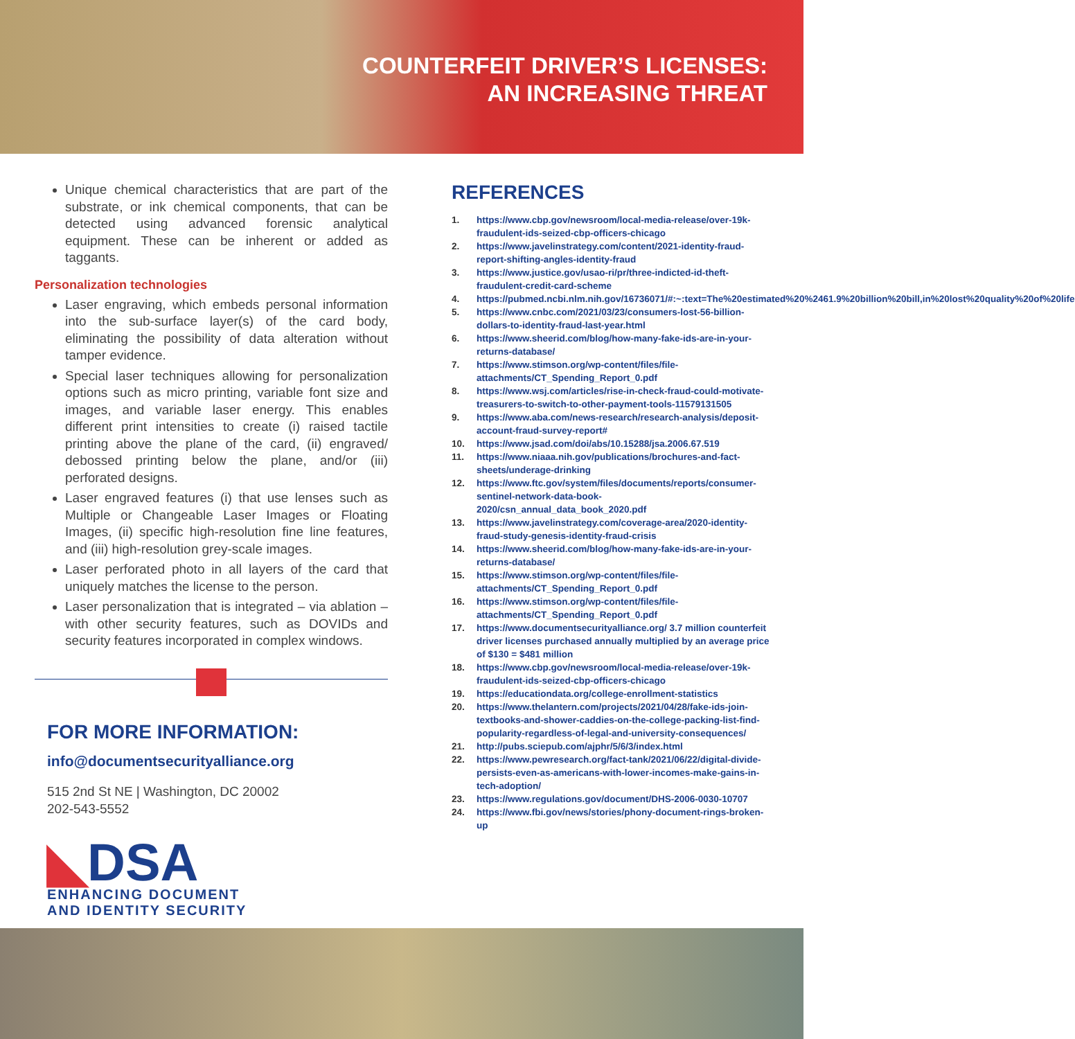COUNTERFEIT DRIVER’S LICENSES:
AN INCREASING THREAT
Unique chemical characteristics that are part of the substrate, or ink chemical components, that can be detected using advanced forensic analytical equipment. These can be inherent or added as taggants.
Personalization technologies
Laser engraving, which embeds personal information into the sub-surface layer(s) of the card body, eliminating the possibility of data alteration without tamper evidence.
Special laser techniques allowing for personalization options such as micro printing, variable font size and images, and variable laser energy. This enables different print intensities to create (i) raised tactile printing above the plane of the card, (ii) engraved/ debossed printing below the plane, and/or (iii) perforated designs.
Laser engraved features (i) that use lenses such as Multiple or Changeable Laser Images or Floating Images, (ii) specific high-resolution fine line features, and (iii) high-resolution grey-scale images.
Laser perforated photo in all layers of the card that uniquely matches the license to the person.
Laser personalization that is integrated – via ablation – with other security features, such as DOVIDs and security features incorporated in complex windows.
FOR MORE INFORMATION:
info@documentsecurityalliance.org
515 2nd St NE | Washington, DC 20002
202-543-5552
◣DSA
ENHANCING DOCUMENT
AND IDENTITY SECURITY
REFERENCES
1. https://www.cbp.gov/newsroom/local-media-release/over-19k-fraudulent-ids-seized-cbp-officers-chicago
2. https://www.javelinstrategy.com/content/2021-identity-fraud-report-shifting-angles-identity-fraud
3. https://www.justice.gov/usao-ri/pr/three-indicted-id-theft-fraudulent-credit-card-scheme
4. https://pubmed.ncbi.nlm.nih.gov/16736071/#:~:text=The%20estimated%20%2461.9%20billion%20bill,in%20lost%20quality%20of%20life
5. https://www.cnbc.com/2021/03/23/consumers-lost-56-billion-dollars-to-identity-fraud-last-year.html
6. https://www.sheerid.com/blog/how-many-fake-ids-are-in-your-returns-database/
7. https://www.stimson.org/wp-content/files/file-attachments/CT_Spending_Report_0.pdf
8. https://www.wsj.com/articles/rise-in-check-fraud-could-motivate-treasurers-to-switch-to-other-payment-tools-11579131505
9. https://www.aba.com/news-research/research-analysis/deposit-account-fraud-survey-report#
10. https://www.jsad.com/doi/abs/10.15288/jsa.2006.67.519
11. https://www.niaaa.nih.gov/publications/brochures-and-fact-sheets/underage-drinking
12. https://www.ftc.gov/system/files/documents/reports/consumer-sentinel-network-data-book-2020/csn_annual_data_book_2020.pdf
13. https://www.javelinstrategy.com/coverage-area/2020-identity-fraud-study-genesis-identity-fraud-crisis
14. https://www.sheerid.com/blog/how-many-fake-ids-are-in-your-returns-database/
15. https://www.stimson.org/wp-content/files/file-attachments/CT_Spending_Report_0.pdf
16. https://www.stimson.org/wp-content/files/file-attachments/CT_Spending_Report_0.pdf
17. https://www.documentsecurityalliance.org/ 3.7 million counterfeit driver licenses purchased annually multiplied by an average price of $130 = $481 million
18. https://www.cbp.gov/newsroom/local-media-release/over-19k-fraudulent-ids-seized-cbp-officers-chicago
19. https://educationdata.org/college-enrollment-statistics
20. https://www.thelantern.com/projects/2021/04/28/fake-ids-join-textbooks-and-shower-caddies-on-the-college-packing-list-find-popularity-regardless-of-legal-and-university-consequences/
21. http://pubs.sciepub.com/ajphr/5/6/3/index.html
22. https://www.pewresearch.org/fact-tank/2021/06/22/digital-divide-persists-even-as-americans-with-lower-incomes-make-gains-in-tech-adoption/
23. https://www.regulations.gov/document/DHS-2006-0030-10707
24. https://www.fbi.gov/news/stories/phony-document-rings-broken-up